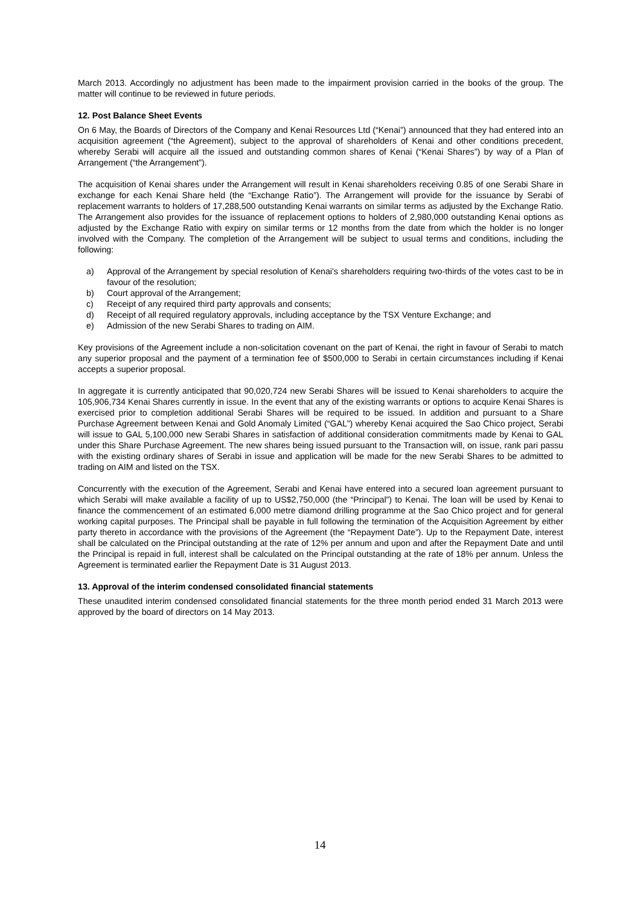March 2013. Accordingly no adjustment has been made to the impairment provision carried in the books of the group. The matter will continue to be reviewed in future periods.
12. Post Balance Sheet Events
On 6 May, the Boards of Directors of the Company and Kenai Resources Ltd (“Kenai”) announced that they had entered into an acquisition agreement (“the Agreement), subject to the approval of shareholders of Kenai and other conditions precedent, whereby Serabi will acquire all the issued and outstanding common shares of Kenai (“Kenai Shares”) by way of a Plan of Arrangement (“the Arrangement”).
The acquisition of Kenai shares under the Arrangement will result in Kenai shareholders receiving 0.85 of one Serabi Share in exchange for each Kenai Share held (the “Exchange Ratio”). The Arrangement will provide for the issuance by Serabi of replacement warrants to holders of 17,288,500 outstanding Kenai warrants on similar terms as adjusted by the Exchange Ratio. The Arrangement also provides for the issuance of replacement options to holders of 2,980,000 outstanding Kenai options as adjusted by the Exchange Ratio with expiry on similar terms or 12 months from the date from which the holder is no longer involved with the Company. The completion of the Arrangement will be subject to usual terms and conditions, including the following:
a) Approval of the Arrangement by special resolution of Kenai's shareholders requiring two-thirds of the votes cast to be in favour of the resolution;
b) Court approval of the Arrangement;
c) Receipt of any required third party approvals and consents;
d) Receipt of all required regulatory approvals, including acceptance by the TSX Venture Exchange; and
e) Admission of the new Serabi Shares to trading on AIM.
Key provisions of the Agreement include a non-solicitation covenant on the part of Kenai, the right in favour of Serabi to match any superior proposal and the payment of a termination fee of $500,000 to Serabi in certain circumstances including if Kenai accepts a superior proposal.
In aggregate it is currently anticipated that 90,020,724 new Serabi Shares will be issued to Kenai shareholders to acquire the 105,906,734 Kenai Shares currently in issue. In the event that any of the existing warrants or options to acquire Kenai Shares is exercised prior to completion additional Serabi Shares will be required to be issued. In addition and pursuant to a Share Purchase Agreement between Kenai and Gold Anomaly Limited (“GAL”) whereby Kenai acquired the Sao Chico project, Serabi will issue to GAL 5,100,000 new Serabi Shares in satisfaction of additional consideration commitments made by Kenai to GAL under this Share Purchase Agreement. The new shares being issued pursuant to the Transaction will, on issue, rank pari passu with the existing ordinary shares of Serabi in issue and application will be made for the new Serabi Shares to be admitted to trading on AIM and listed on the TSX.
Concurrently with the execution of the Agreement, Serabi and Kenai have entered into a secured loan agreement pursuant to which Serabi will make available a facility of up to US$2,750,000 (the “Principal”) to Kenai. The loan will be used by Kenai to finance the commencement of an estimated 6,000 metre diamond drilling programme at the Sao Chico project and for general working capital purposes. The Principal shall be payable in full following the termination of the Acquisition Agreement by either party thereto in accordance with the provisions of the Agreement (the “Repayment Date”). Up to the Repayment Date, interest shall be calculated on the Principal outstanding at the rate of 12% per annum and upon and after the Repayment Date and until the Principal is repaid in full, interest shall be calculated on the Principal outstanding at the rate of 18% per annum. Unless the Agreement is terminated earlier the Repayment Date is 31 August 2013.
13. Approval of the interim condensed consolidated financial statements
These unaudited interim condensed consolidated financial statements for the three month period ended 31 March 2013 were approved by the board of directors on 14 May 2013.
14